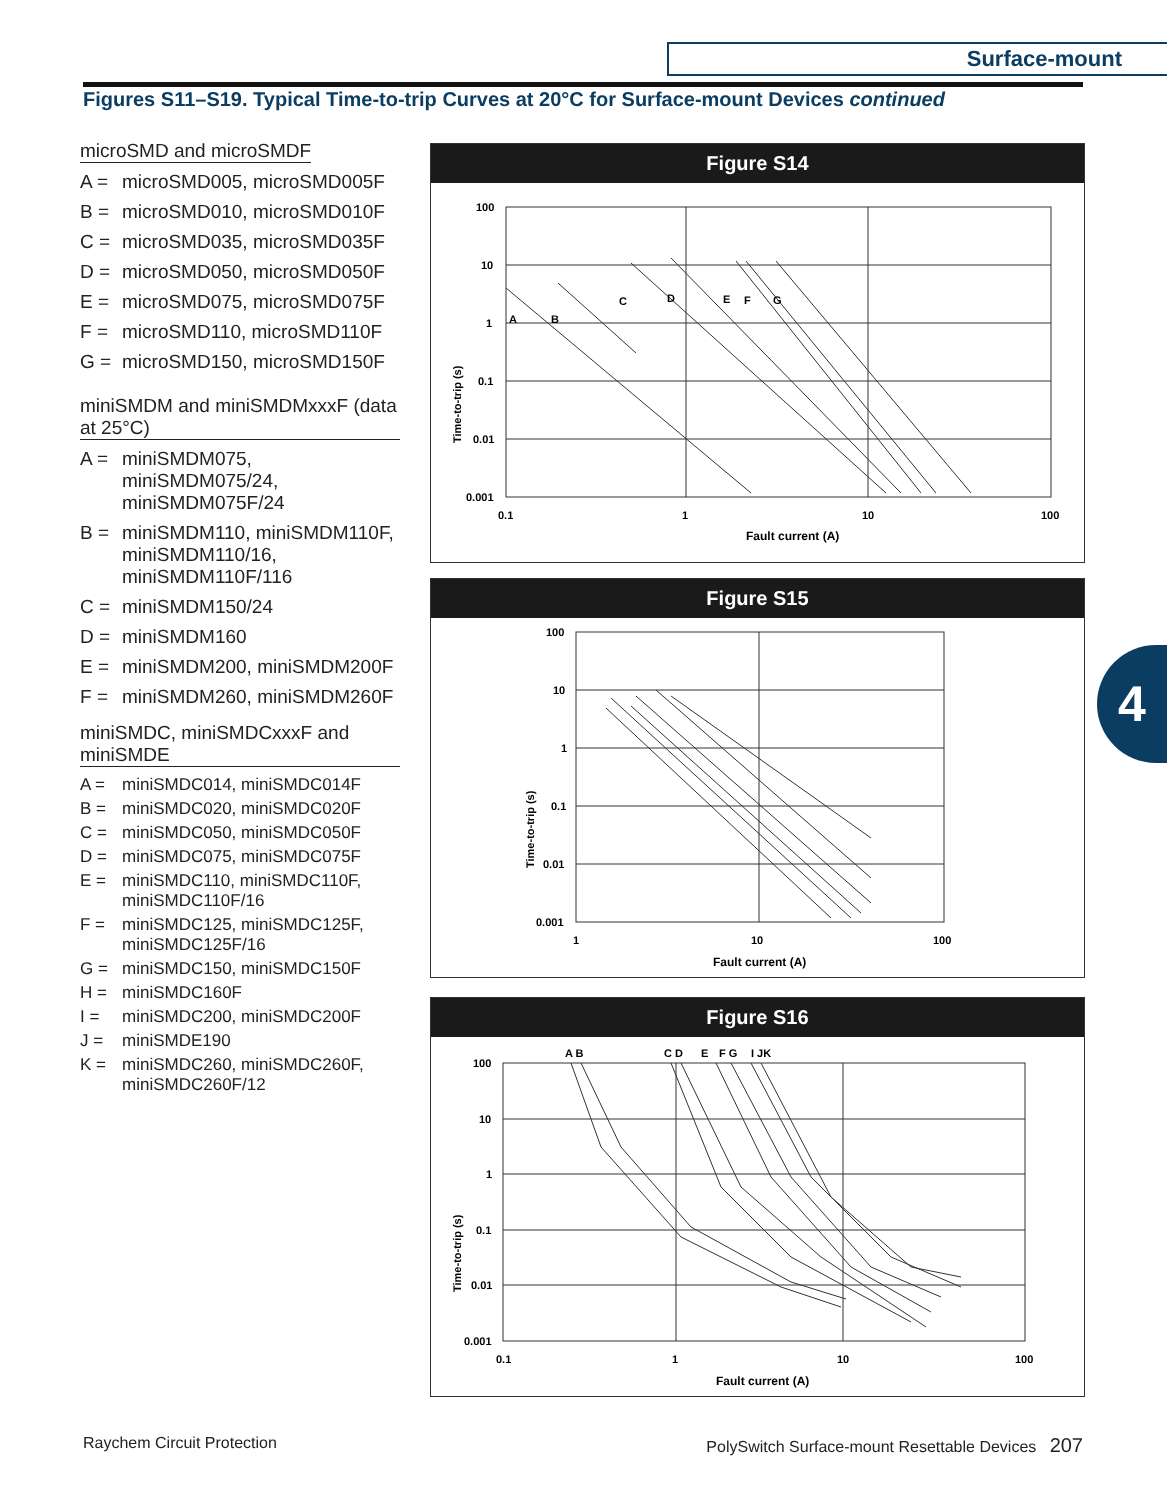Surface-mount
Figures S11–S19. Typical Time-to-trip Curves at 20°C for Surface-mount Devices continued
microSMD and microSMDF
A = microSMD005, microSMD005F
B = microSMD010, microSMD010F
C = microSMD035, microSMD035F
D = microSMD050, microSMD050F
E = microSMD075, microSMD075F
F = microSMD110, microSMD110F
G = microSMD150, microSMD150F
miniSMDM and miniSMDMxxxF (data at 25°C)
A = miniSMDM075, miniSMDM075/24, miniSMDM075F/24
B = miniSMDM110, miniSMDM110F, miniSMDM110/16, miniSMDM110F/116
C = miniSMDM150/24
D = miniSMDM160
E = miniSMDM200, miniSMDM200F
F = miniSMDM260, miniSMDM260F
miniSMDC, miniSMDCxxxF and miniSMDE
A = miniSMDC014, miniSMDC014F
B = miniSMDC020, miniSMDC020F
C = miniSMDC050, miniSMDC050F
D = miniSMDC075, miniSMDC075F
E = miniSMDC110, miniSMDC110F, miniSMDC110F/16
F = miniSMDC125, miniSMDC125F, miniSMDC125F/16
G = miniSMDC150, miniSMDC150F
H = miniSMDC160F
I = miniSMDC200, miniSMDC200F
J = miniSMDE190
K = miniSMDC260, miniSMDC260F, miniSMDC260F/12
Figure S14
100
10
1
0.1
0.01
0.001
0.1
1
10
100
Fault current (A)
Time-to-trip (s)
A
B
C
D
E
F
G
.
Figure S15
100
10
1
0.1
0.01
0.001
1
10
100
Fault current (A)
Time-to-trip (s)
Figure S16
100
10
1
0.1
0.01
0.001
0.1
1
10
100
Fault current (A)
Time-to-trip (s)
A B
C D
E
F G
I JK
4
Raychem Circuit Protection
PolySwitch Surface-mount Resettable Devices 207